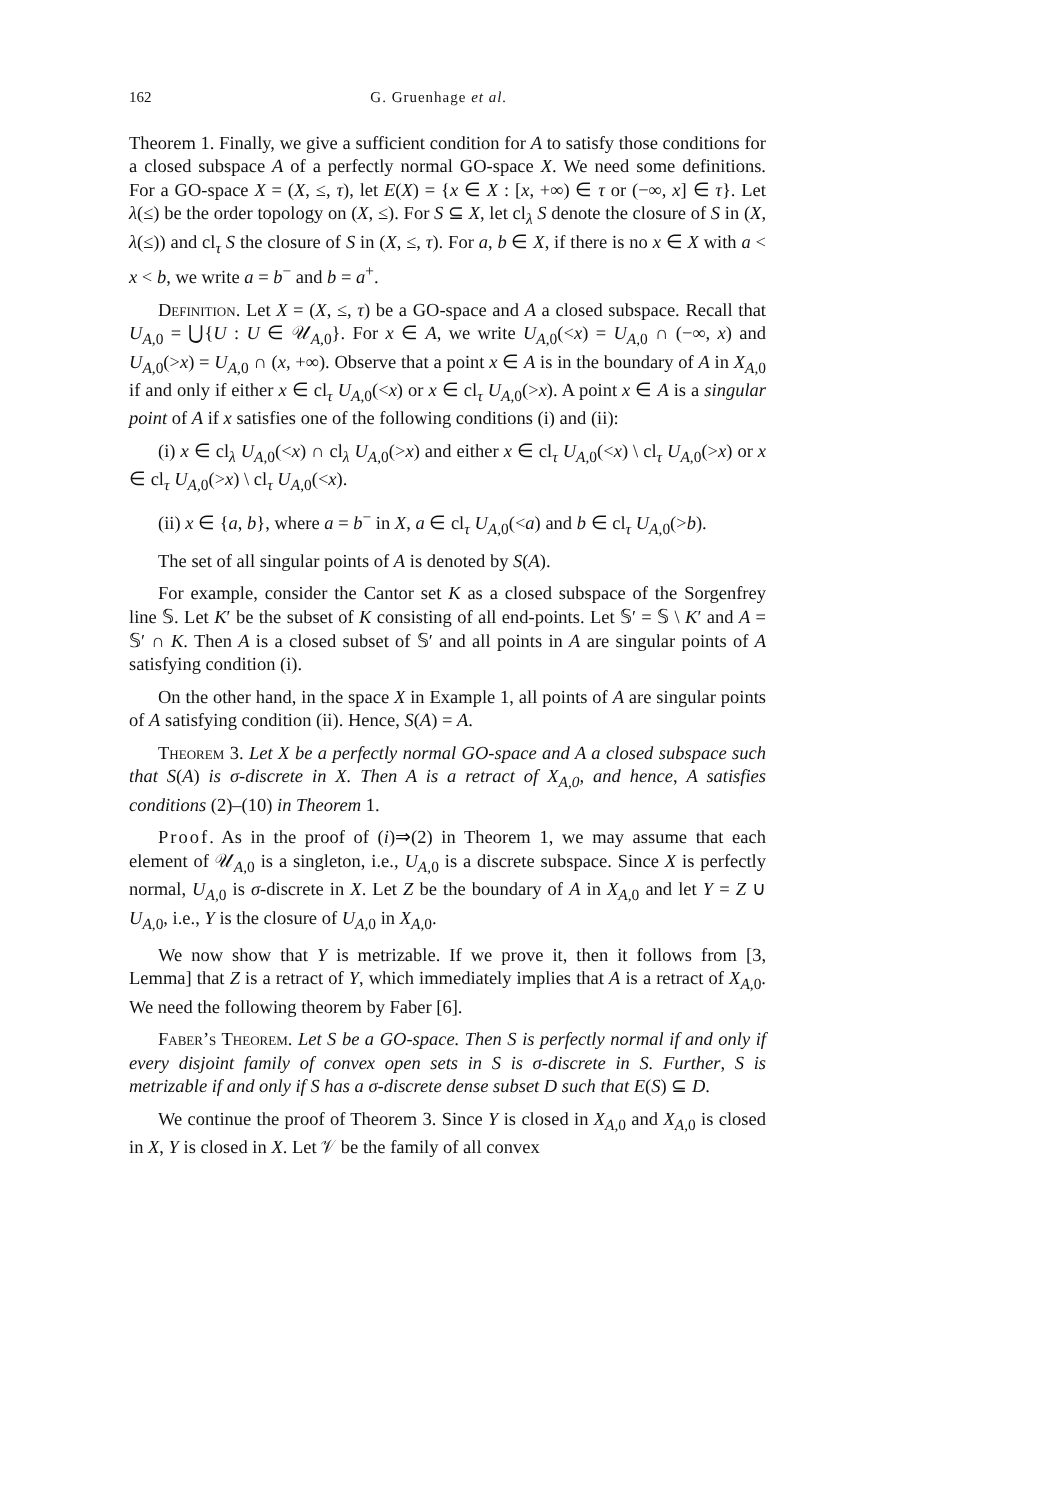162 G. Gruenhage et al.
Theorem 1. Finally, we give a sufficient condition for A to satisfy those conditions for a closed subspace A of a perfectly normal GO-space X. We need some definitions. For a GO-space X = (X, ≤, τ), let E(X) = {x ∈ X : [x, +∞) ∈ τ or (−∞, x] ∈ τ}. Let λ(≤) be the order topology on (X, ≤). For S ⊆ X, let cl<sub>λ</sub> S denote the closure of S in (X, λ(≤)) and cl<sub>τ</sub> S the closure of S in (X, ≤, τ). For a, b ∈ X, if there is no x ∈ X with a < x < b, we write a = b<sup>−</sup> and b = a<sup>+</sup>.
Definition. Let X = (X, ≤, τ) be a GO-space and A a closed subspace. Recall that U<sub>A,0</sub> = ⋃{U : U ∈ 𝒰<sub>A,0</sub>}. For x ∈ A, we write U<sub>A,0</sub>(<x) = U<sub>A,0</sub> ∩ (−∞, x) and U<sub>A,0</sub>(>x) = U<sub>A,0</sub> ∩ (x, +∞). Observe that a point x ∈ A is in the boundary of A in X<sub>A,0</sub> if and only if either x ∈ cl<sub>τ</sub> U<sub>A,0</sub>(<x) or x ∈ cl<sub>τ</sub> U<sub>A,0</sub>(>x). A point x ∈ A is a singular point of A if x satisfies one of the following conditions (i) and (ii):
(i) x ∈ cl<sub>λ</sub> U<sub>A,0</sub>(<x) ∩ cl<sub>λ</sub> U<sub>A,0</sub>(>x) and either x ∈ cl<sub>τ</sub> U<sub>A,0</sub>(<x) \ cl<sub>τ</sub> U<sub>A,0</sub>(>x) or x ∈ cl<sub>τ</sub> U<sub>A,0</sub>(>x) \ cl<sub>τ</sub> U<sub>A,0</sub>(<x).
(ii) x ∈ {a, b}, where a = b<sup>−</sup> in X, a ∈ cl<sub>τ</sub> U<sub>A,0</sub>(<a) and b ∈ cl<sub>τ</sub> U<sub>A,0</sub>(>b).
The set of all singular points of A is denoted by S(A).
For example, consider the Cantor set K as a closed subspace of the Sorgenfrey line 𝕊. Let K′ be the subset of K consisting of all end-points. Let 𝕊′ = 𝕊 \ K′ and A = 𝕊′ ∩ K. Then A is a closed subset of 𝕊′ and all points in A are singular points of A satisfying condition (i).
On the other hand, in the space X in Example 1, all points of A are singular points of A satisfying condition (ii). Hence, S(A) = A.
Theorem 3. Let X be a perfectly normal GO-space and A a closed subspace such that S(A) is σ-discrete in X. Then A is a retract of X<sub>A,0</sub>, and hence, A satisfies conditions (2)–(10) in Theorem 1.
Proof. As in the proof of (i)⇒(2) in Theorem 1, we may assume that each element of 𝒰<sub>A,0</sub> is a singleton, i.e., U<sub>A,0</sub> is a discrete subspace. Since X is perfectly normal, U<sub>A,0</sub> is σ-discrete in X. Let Z be the boundary of A in X<sub>A,0</sub> and let Y = Z ∪ U<sub>A,0</sub>, i.e., Y is the closure of U<sub>A,0</sub> in X<sub>A,0</sub>.
We now show that Y is metrizable. If we prove it, then it follows from [3, Lemma] that Z is a retract of Y, which immediately implies that A is a retract of X<sub>A,0</sub>. We need the following theorem by Faber [6].
Faber’s Theorem. Let S be a GO-space. Then S is perfectly normal if and only if every disjoint family of convex open sets in S is σ-discrete in S. Further, S is metrizable if and only if S has a σ-discrete dense subset D such that E(S) ⊆ D.
We continue the proof of Theorem 3. Since Y is closed in X<sub>A,0</sub> and X<sub>A,0</sub> is closed in X, Y is closed in X. Let 𝒱 be the family of all convex